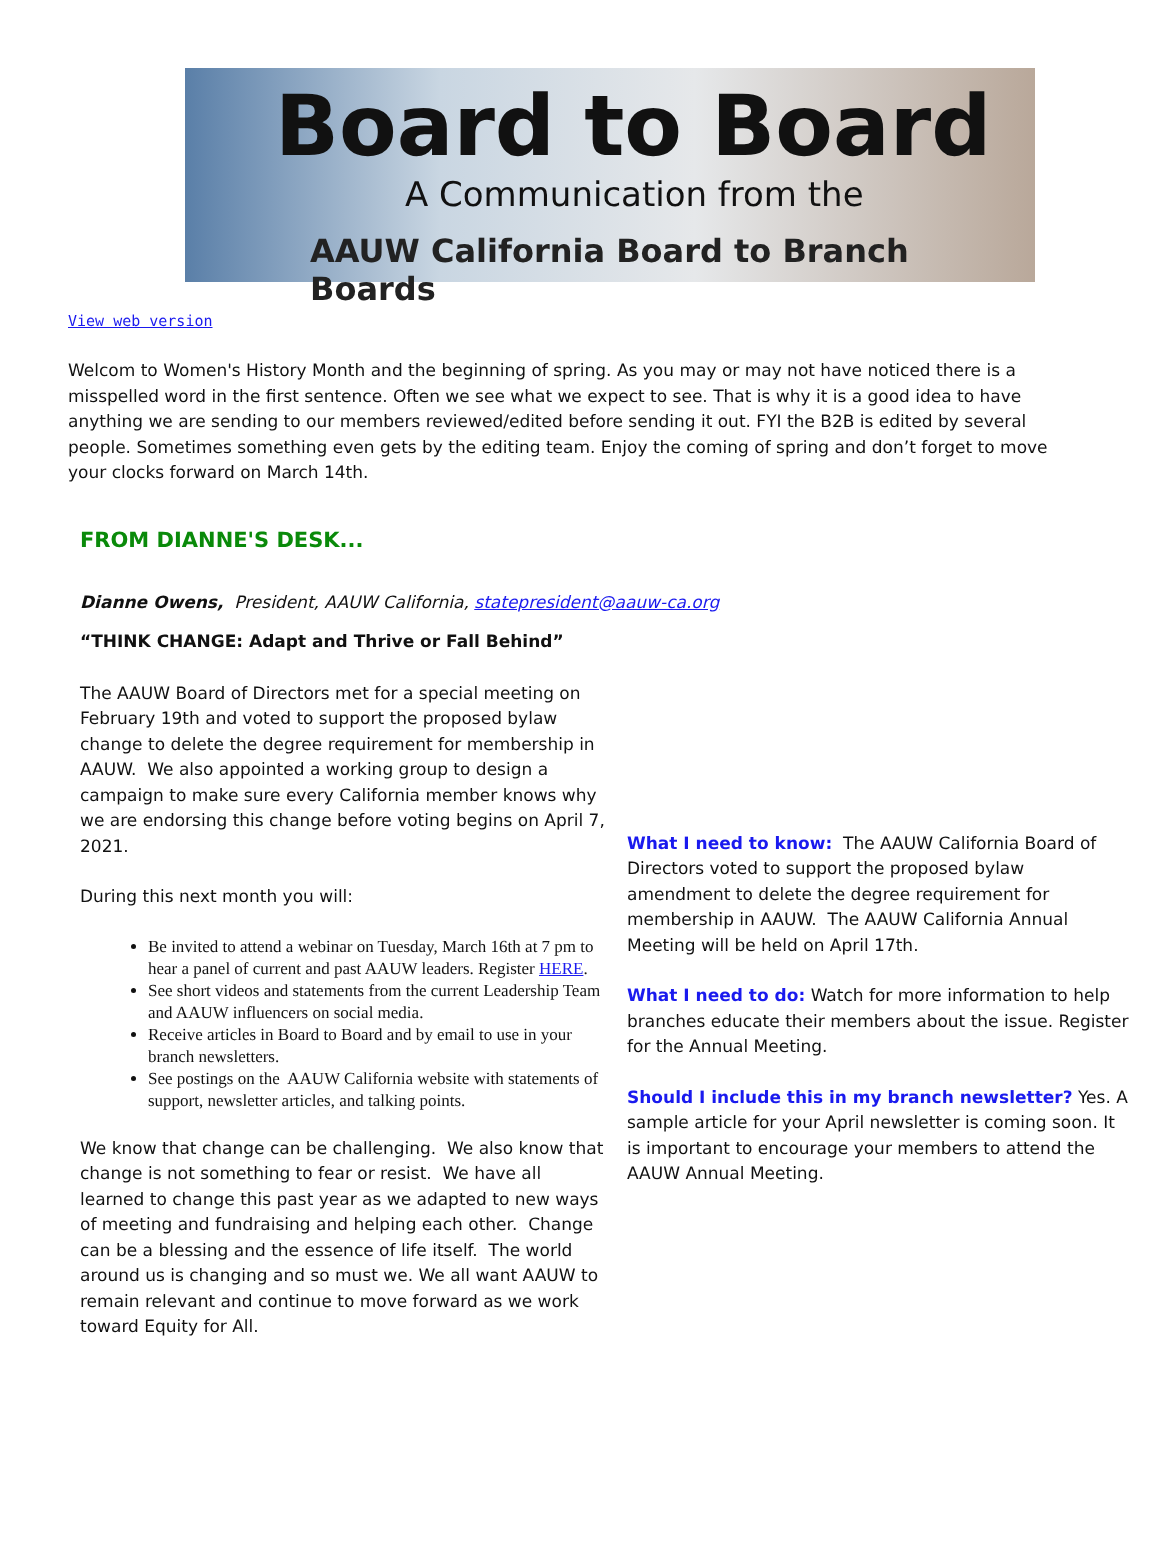Board to Board
A Communication from the
AAUW California Board to Branch Boards
View web version
Welcom to Women's History Month and the beginning of spring. As you may or may not have noticed there is a misspelled word in the first sentence. Often we see what we expect to see. That is why it is a good idea to have anything we are sending to our members reviewed/edited before sending it out. FYI the B2B is edited by several people. Sometimes something even gets by the editing team. Enjoy the coming of spring and don’t forget to move your clocks forward on March 14th.
FROM DIANNE'S DESK...
Dianne Owens, President, AAUW California, statepresident@aauw-ca.org
“THINK CHANGE: Adapt and Thrive or Fall Behind”
The AAUW Board of Directors met for a special meeting on February 19th and voted to support the proposed bylaw change to delete the degree requirement for membership in AAUW. We also appointed a working group to design a campaign to make sure every California member knows why we are endorsing this change before voting begins on April 7, 2021.
During this next month you will:
Be invited to attend a webinar on Tuesday, March 16th at 7 pm to hear a panel of current and past AAUW leaders. Register HERE.
See short videos and statements from the current Leadership Team and AAUW influencers on social media.
Receive articles in Board to Board and by email to use in your branch newsletters.
See postings on the AAUW California website with statements of support, newsletter articles, and talking points.
We know that change can be challenging. We also know that change is not something to fear or resist. We have all learned to change this past year as we adapted to new ways of meeting and fundraising and helping each other. Change can be a blessing and the essence of life itself. The world around us is changing and so must we. We all want AAUW to remain relevant and continue to move forward as we work toward Equity for All.
What I need to know: The AAUW California Board of Directors voted to support the proposed bylaw amendment to delete the degree requirement for membership in AAUW. The AAUW California Annual Meeting will be held on April 17th.
What I need to do: Watch for more information to help branches educate their members about the issue. Register for the Annual Meeting.
Should I include this in my branch newsletter? Yes. A sample article for your April newsletter is coming soon. It is important to encourage your members to attend the AAUW Annual Meeting.